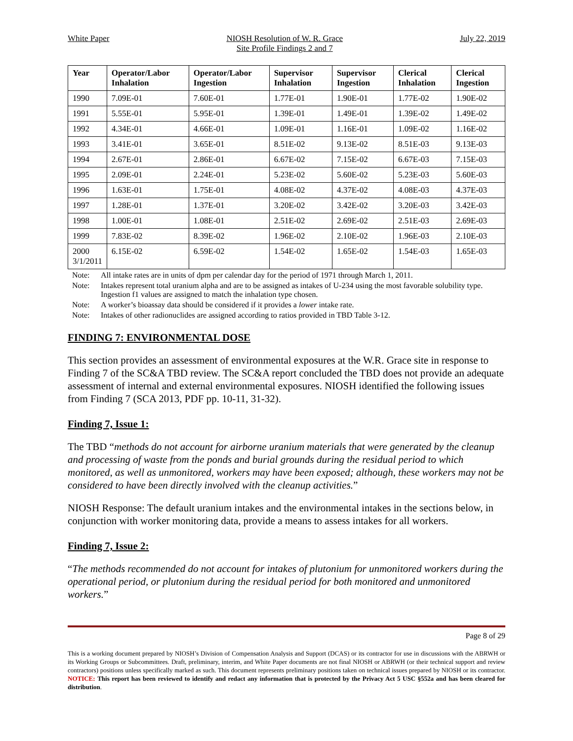White Paper NIOSH Resolution of W. R. Grace
Site Profile Findings 2 and 7 July 22, 2019
| Year | Operator/Labor Inhalation | Operator/Labor Ingestion | Supervisor Inhalation | Supervisor Ingestion | Clerical Inhalation | Clerical Ingestion |
| --- | --- | --- | --- | --- | --- | --- |
| 1990 | 7.09E-01 | 7.60E-01 | 1.77E-01 | 1.90E-01 | 1.77E-02 | 1.90E-02 |
| 1991 | 5.55E-01 | 5.95E-01 | 1.39E-01 | 1.49E-01 | 1.39E-02 | 1.49E-02 |
| 1992 | 4.34E-01 | 4.66E-01 | 1.09E-01 | 1.16E-01 | 1.09E-02 | 1.16E-02 |
| 1993 | 3.41E-01 | 3.65E-01 | 8.51E-02 | 9.13E-02 | 8.51E-03 | 9.13E-03 |
| 1994 | 2.67E-01 | 2.86E-01 | 6.67E-02 | 7.15E-02 | 6.67E-03 | 7.15E-03 |
| 1995 | 2.09E-01 | 2.24E-01 | 5.23E-02 | 5.60E-02 | 5.23E-03 | 5.60E-03 |
| 1996 | 1.63E-01 | 1.75E-01 | 4.08E-02 | 4.37E-02 | 4.08E-03 | 4.37E-03 |
| 1997 | 1.28E-01 | 1.37E-01 | 3.20E-02 | 3.42E-02 | 3.20E-03 | 3.42E-03 |
| 1998 | 1.00E-01 | 1.08E-01 | 2.51E-02 | 2.69E-02 | 2.51E-03 | 2.69E-03 |
| 1999 | 7.83E-02 | 8.39E-02 | 1.96E-02 | 2.10E-02 | 1.96E-03 | 2.10E-03 |
| 2000 3/1/2011 | 6.15E-02 | 6.59E-02 | 1.54E-02 | 1.65E-02 | 1.54E-03 | 1.65E-03 |
Note: All intake rates are in units of dpm per calendar day for the period of 1971 through March 1, 2011.
Note: Intakes represent total uranium alpha and are to be assigned as intakes of U-234 using the most favorable solubility type. Ingestion f1 values are assigned to match the inhalation type chosen.
Note: A worker’s bioassay data should be considered if it provides a lower intake rate.
Note: Intakes of other radionuclides are assigned according to ratios provided in TBD Table 3-12.
FINDING 7: ENVIRONMENTAL DOSE
This section provides an assessment of environmental exposures at the W.R. Grace site in response to Finding 7 of the SC&A TBD review. The SC&A report concluded the TBD does not provide an adequate assessment of internal and external environmental exposures. NIOSH identified the following issues from Finding 7 (SCA 2013, PDF pp. 10-11, 31-32).
Finding 7, Issue 1:
The TBD “methods do not account for airborne uranium materials that were generated by the cleanup and processing of waste from the ponds and burial grounds during the residual period to which monitored, as well as unmonitored, workers may have been exposed; although, these workers may not be considered to have been directly involved with the cleanup activities.”
NIOSH Response: The default uranium intakes and the environmental intakes in the sections below, in conjunction with worker monitoring data, provide a means to assess intakes for all workers.
Finding 7, Issue 2:
“The methods recommended do not account for intakes of plutonium for unmonitored workers during the operational period, or plutonium during the residual period for both monitored and unmonitored workers.”
Page 8 of 29
This is a working document prepared by NIOSH’s Division of Compensation Analysis and Support (DCAS) or its contractor for use in discussions with the ABRWH or its Working Groups or Subcommittees. Draft, preliminary, interim, and White Paper documents are not final NIOSH or ABRWH (or their technical support and review contractors) positions unless specifically marked as such. This document represents preliminary positions taken on technical issues prepared by NIOSH or its contractor. NOTICE: This report has been reviewed to identify and redact any information that is protected by the Privacy Act 5 USC §552a and has been cleared for distribution.